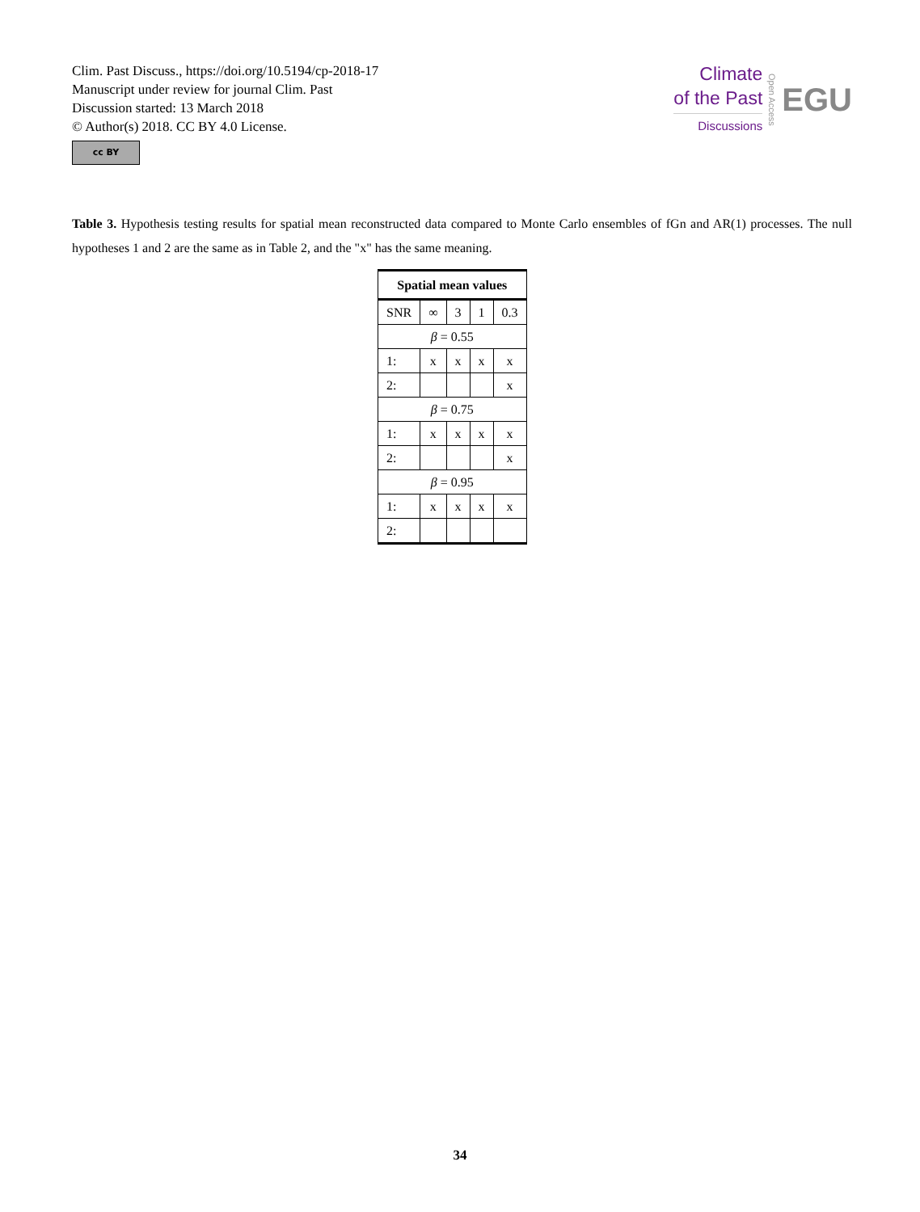Clim. Past Discuss., https://doi.org/10.5194/cp-2018-17
Manuscript under review for journal Clim. Past
Discussion started: 13 March 2018
© Author(s) 2018. CC BY 4.0 License.
cc BY
Climate
of the Past
Discussions
Open Access
EGU
Table 3. Hypothesis testing results for spatial mean reconstructed data compared to Monte Carlo ensembles of fGn and AR(1) processes. The null hypotheses 1 and 2 are the same as in Table 2, and the "x" has the same meaning.
| Spatial mean values | | | | |
| --- | --- | --- | --- | --- |
| SNR | ∞ | 3 | 1 | 0.3 |
| β = 0.55 | | | | |
| 1: | x | x | x | x |
| 2: | | | | x |
| β = 0.75 | | | | |
| 1: | x | x | x | x |
| 2: | | | | x |
| β = 0.95 | | | | |
| 1: | x | x | x | x |
| 2: | | | | |
34